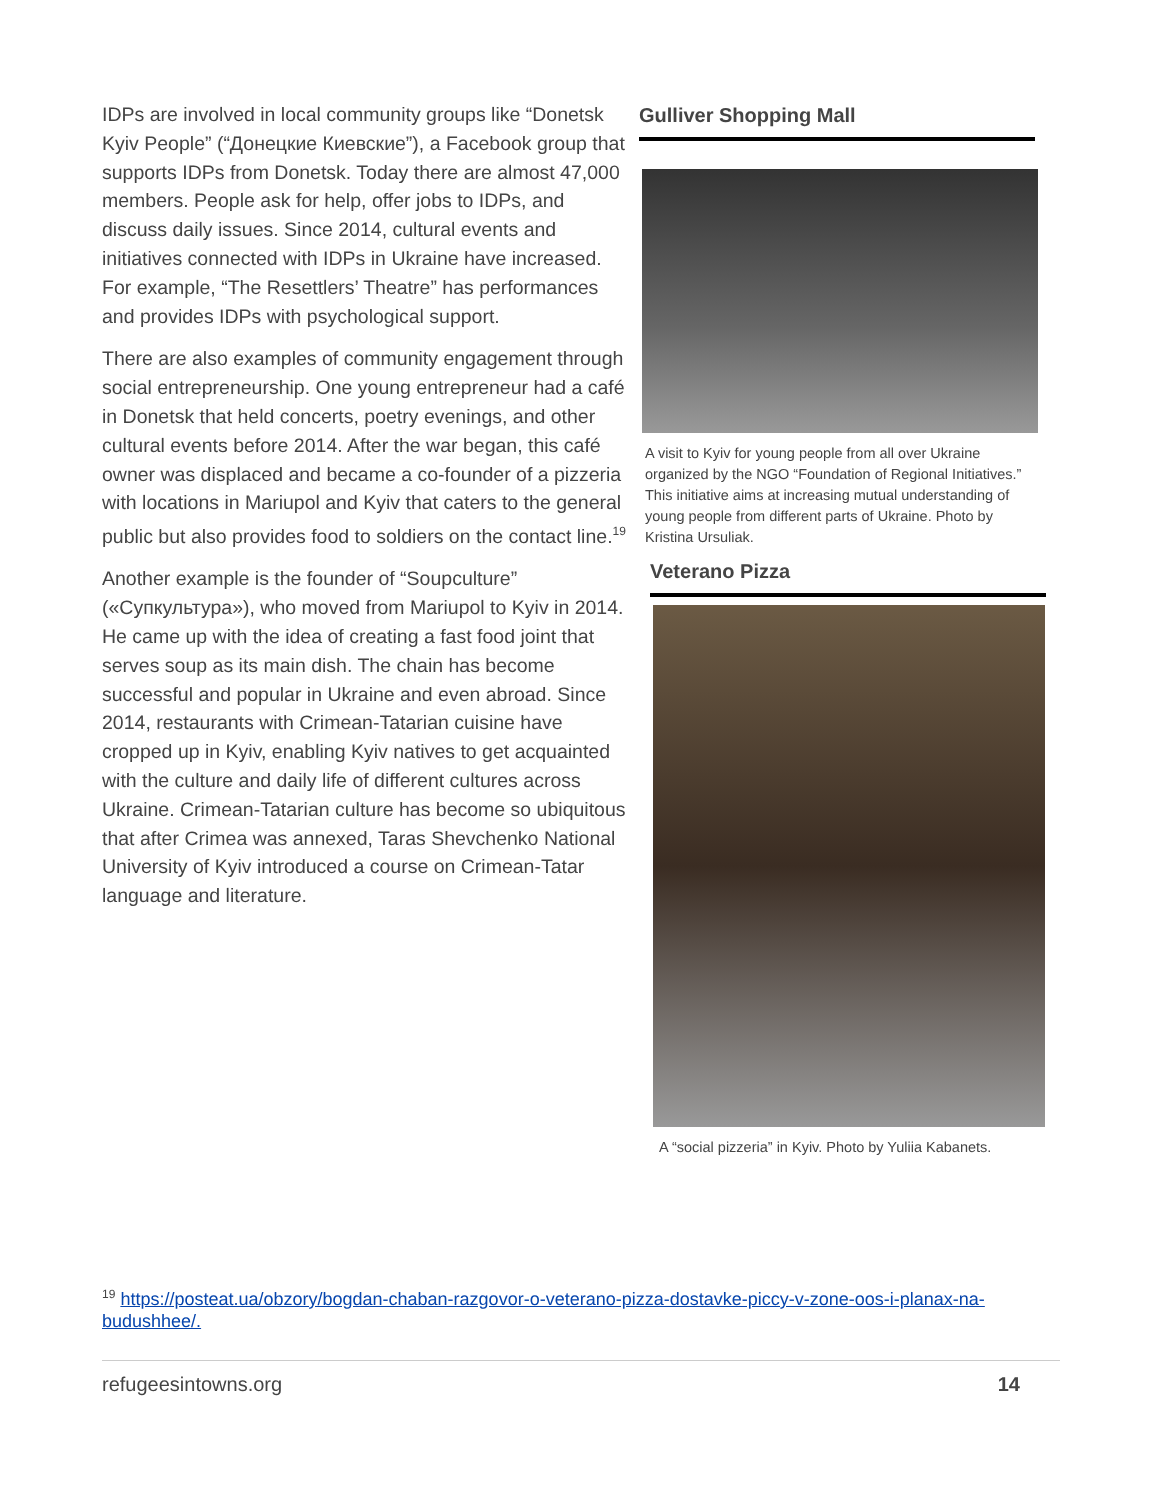IDPs are involved in local community groups like “Donetsk Kyiv People” (“Донецкие Киевские”), a Facebook group that supports IDPs from Donetsk. Today there are almost 47,000 members. People ask for help, offer jobs to IDPs, and discuss daily issues. Since 2014, cultural events and initiatives connected with IDPs in Ukraine have increased. For example, “The Resettlers’ Theatre” has performances and provides IDPs with psychological support.
There are also examples of community engagement through social entrepreneurship. One young entrepreneur had a café in Donetsk that held concerts, poetry evenings, and other cultural events before 2014. After the war began, this café owner was displaced and became a co-founder of a pizzeria with locations in Mariupol and Kyiv that caters to the general public but also provides food to soldiers on the contact line.<sup>19</sup>
Another example is the founder of “Soupculture” («Супкультура»), who moved from Mariupol to Kyiv in 2014. He came up with the idea of creating a fast food joint that serves soup as its main dish. The chain has become successful and popular in Ukraine and even abroad. Since 2014, restaurants with Crimean-Tatarian cuisine have cropped up in Kyiv, enabling Kyiv natives to get acquainted with the culture and daily life of different cultures across Ukraine. Crimean-Tatarian culture has become so ubiquitous that after Crimea was annexed, Taras Shevchenko National University of Kyiv introduced a course on Crimean-Tatar language and literature.
Gulliver Shopping Mall
A visit to Kyiv for young people from all over Ukraine organized by the NGO “Foundation of Regional Initiatives.” This initiative aims at increasing mutual understanding of young people from different parts of Ukraine. Photo by Kristina Ursuliak.
Veterano Pizza
A “social pizzeria” in Kyiv. Photo by Yuliia Kabanets.
<sup>19</sup> https://posteat.ua/obzory/bogdan-chaban-razgovor-o-veterano-pizza-dostavke-piccy-v-zone-oos-i-planax-na-budushhee/.
refugeesintowns.org 14